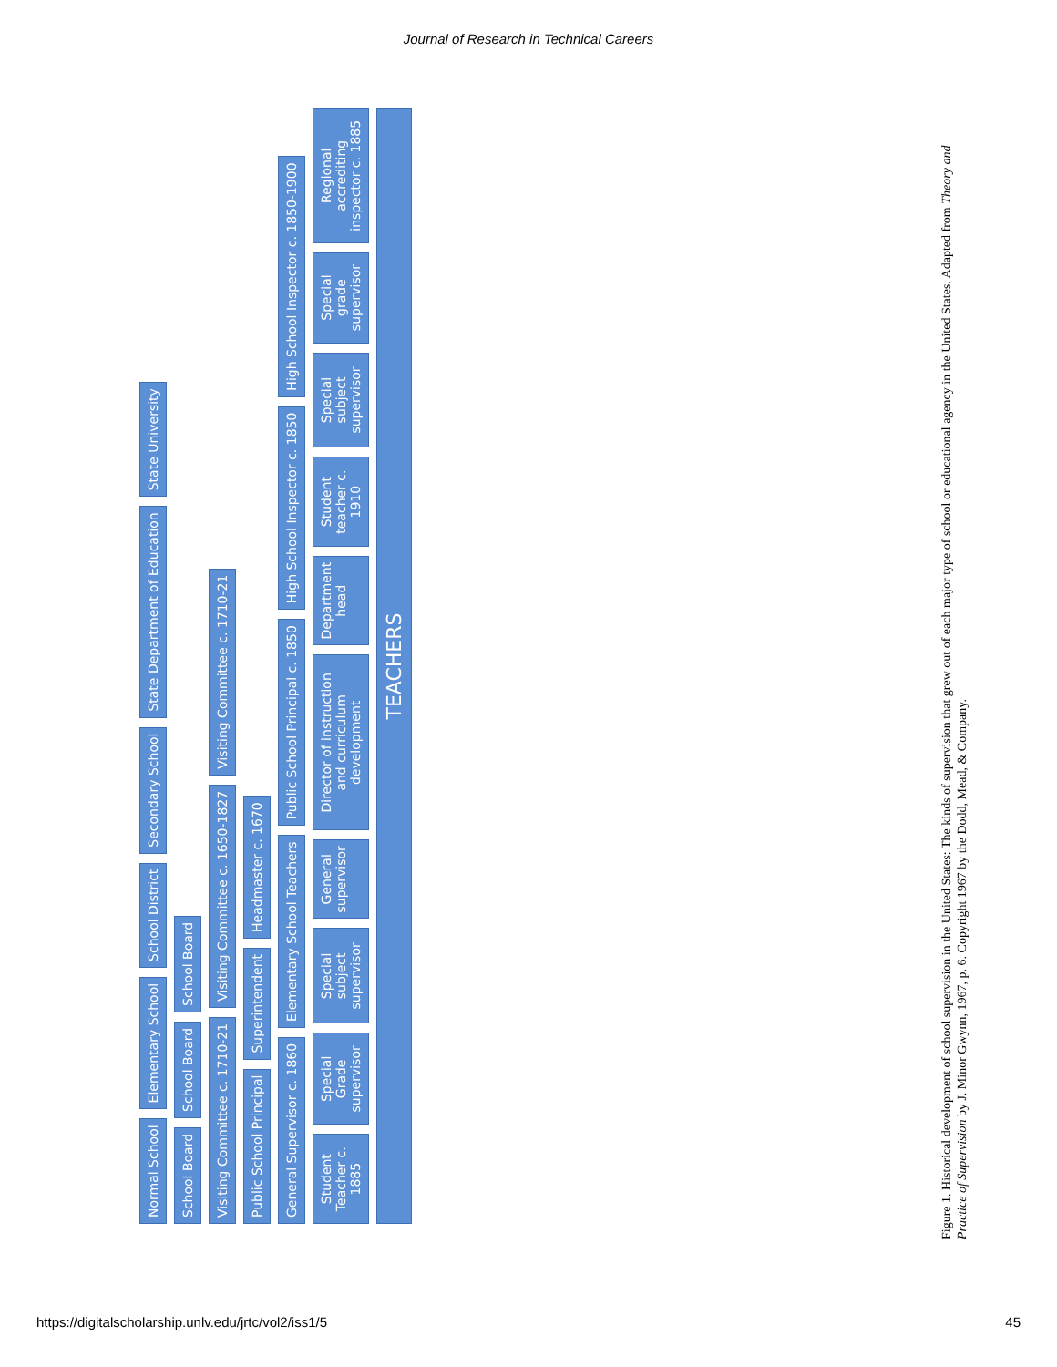Journal of Research in Technical Careers
Normal School
Elementary School
School District
Secondary School
State Department of Education
State University
School Board
School Board
School Board
Visiting Committee c. 1710-21
Visiting Committee c. 1650-1827
Visiting Committee c. 1710-21
Public School Principal
Superintendent
Headmaster c. 1670
General Supervisor c. 1860
Elementary School Teachers
Public School Principal c. 1850
High School Inspector c. 1850
High School Inspector c. 1850-1900
Student Teacher c. 1885
Special Grade supervisor
Special subject supervisor
General supervisor
Director of instruction and curriculum development
Department head
Student teacher c. 1910
Special subject supervisor
Special grade supervisor
Regional accrediting inspector c. 1885
TEACHERS
Figure 1. Historical development of school supervision in the United States: The kinds of supervision that grew out of each major type of school or educational agency in the United States. Adapted from Theory and Practice of Supervision by J. Minor Gwynn, 1967, p. 6. Copyright 1967 by the Dodd, Mead, & Company.
https://digitalscholarship.unlv.edu/jrtc/vol2/iss1/5 45